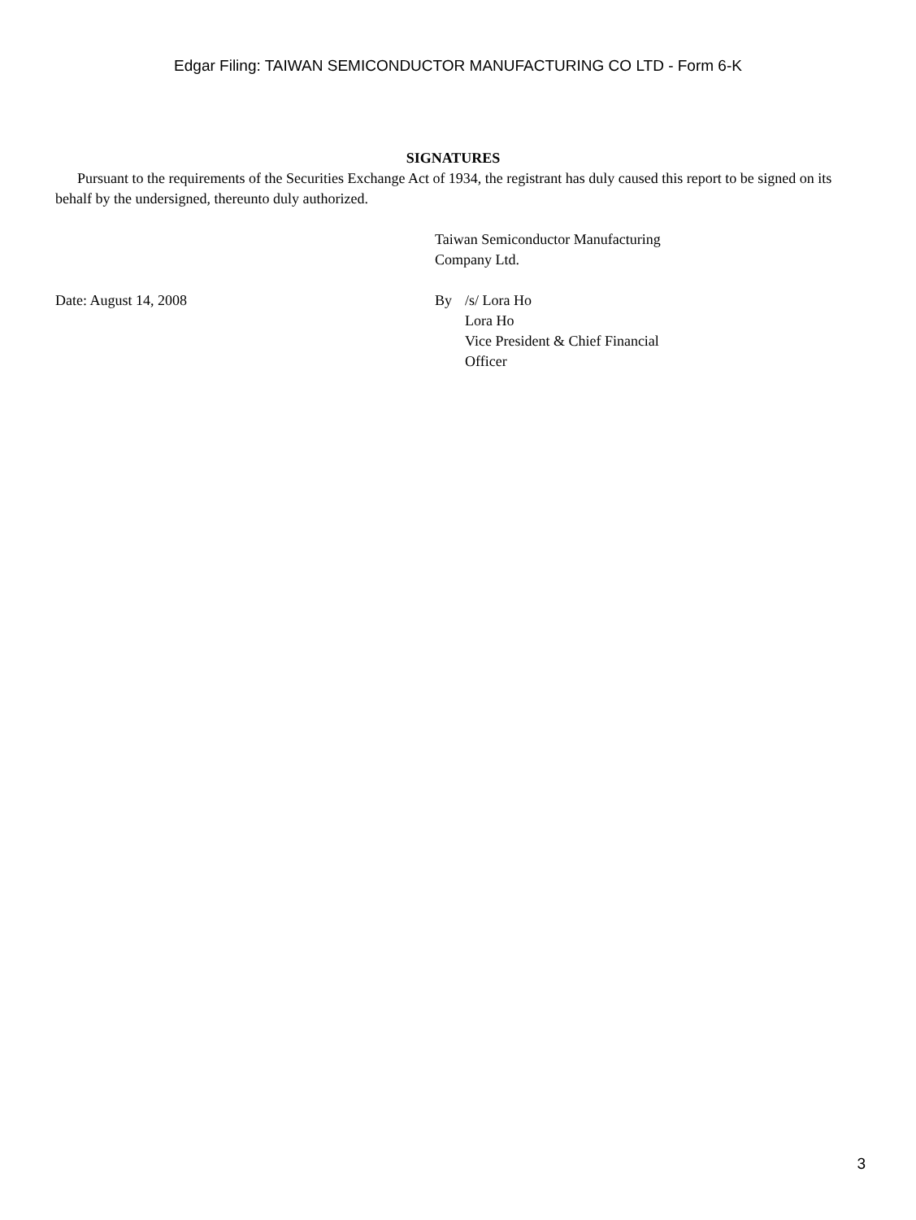Edgar Filing: TAIWAN SEMICONDUCTOR MANUFACTURING CO LTD - Form 6-K
SIGNATURES
Pursuant to the requirements of the Securities Exchange Act of 1934, the registrant has duly caused this report to be signed on its behalf by the undersigned, thereunto duly authorized.
Taiwan Semiconductor Manufacturing
Company Ltd.
Date: August 14, 2008 By /s/ Lora Ho
Lora Ho
Vice President & Chief Financial
Officer
3